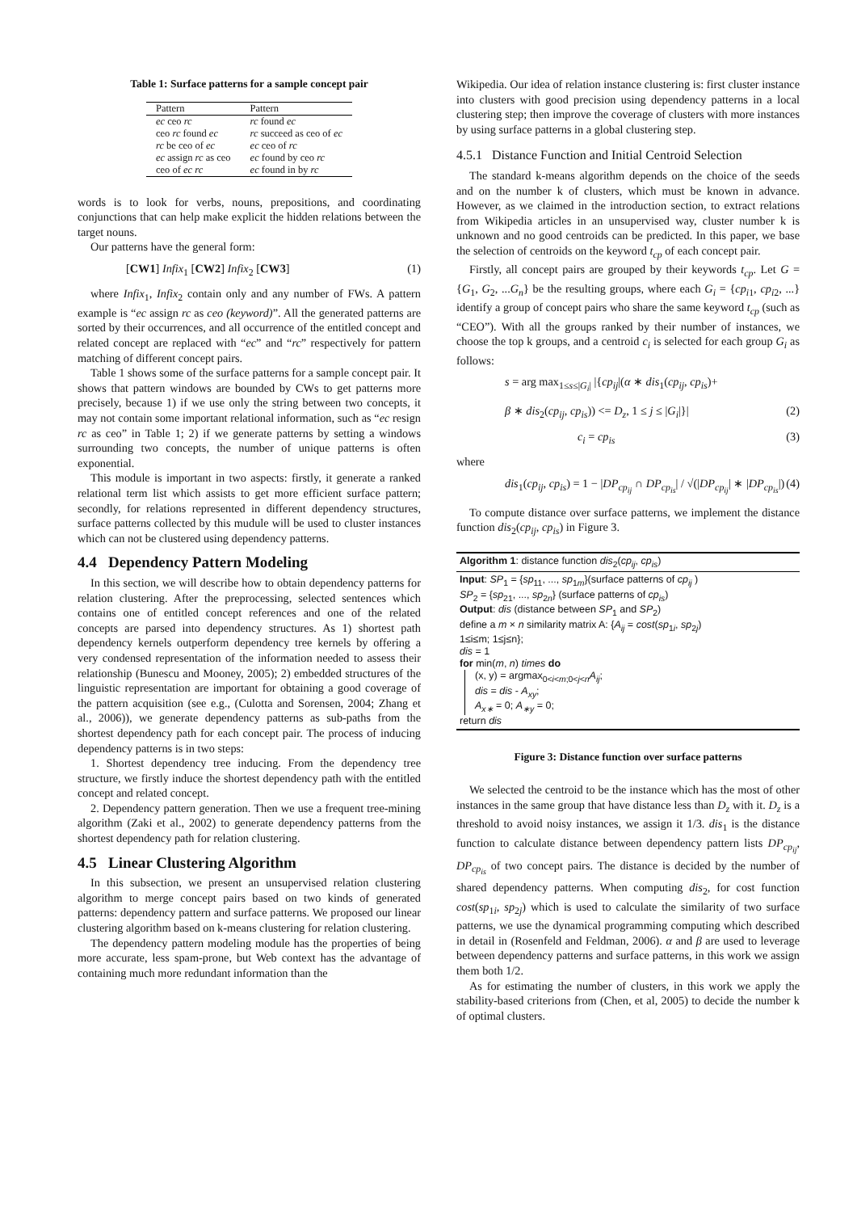Table 1: Surface patterns for a sample concept pair
| Pattern | Pattern |
| --- | --- |
| ec ceo rc | rc found ec |
| ceo rc found ec | rc succeed as ceo of ec |
| rc be ceo of ec | ec ceo of rc |
| ec assign rc as ceo | ec found by ceo rc |
| ceo of ec rc | ec found in by rc |
words is to look for verbs, nouns, prepositions, and coordinating conjunctions that can help make explicit the hidden relations between the target nouns.
Our patterns have the general form:
[CW1] Infix<sub>1</sub> [CW2] Infix<sub>2</sub> [CW3] (1)
where Infix<sub>1</sub>, Infix<sub>2</sub> contain only and any number of FWs. A pattern example is “ec assign rc as ceo (keyword)”. All the generated patterns are sorted by their occurrences, and all occurrence of the entitled concept and related concept are replaced with “ec” and “rc” respectively for pattern matching of different concept pairs.
Table 1 shows some of the surface patterns for a sample concept pair. It shows that pattern windows are bounded by CWs to get patterns more precisely, because 1) if we use only the string between two concepts, it may not contain some important relational information, such as “ec resign rc as ceo” in Table 1; 2) if we generate patterns by setting a windows surrounding two concepts, the number of unique patterns is often exponential.
This module is important in two aspects: firstly, it generate a ranked relational term list which assists to get more efficient surface pattern; secondly, for relations represented in different dependency structures, surface patterns collected by this mudule will be used to cluster instances which can not be clustered using dependency patterns.
4.4 Dependency Pattern Modeling
In this section, we will describe how to obtain dependency patterns for relation clustering. After the preprocessing, selected sentences which contains one of entitled concept references and one of the related concepts are parsed into dependency structures. As 1) shortest path dependency kernels outperform dependency tree kernels by offering a very condensed representation of the information needed to assess their relationship (Bunescu and Mooney, 2005); 2) embedded structures of the linguistic representation are important for obtaining a good coverage of the pattern acquisition (see e.g., (Culotta and Sorensen, 2004; Zhang et al., 2006)), we generate dependency patterns as sub-paths from the shortest dependency path for each concept pair. The process of inducing dependency patterns is in two steps:
1. Shortest dependency tree inducing. From the dependency tree structure, we firstly induce the shortest dependency path with the entitled concept and related concept.
2. Dependency pattern generation. Then we use a frequent tree-mining algorithm (Zaki et al., 2002) to generate dependency patterns from the shortest dependency path for relation clustering.
4.5 Linear Clustering Algorithm
In this subsection, we present an unsupervised relation clustering algorithm to merge concept pairs based on two kinds of generated patterns: dependency pattern and surface patterns. We proposed our linear clustering algorithm based on k-means clustering for relation clustering.
The dependency pattern modeling module has the properties of being more accurate, less spam-prone, but Web context has the advantage of containing much more redundant information than the
Wikipedia. Our idea of relation instance clustering is: first cluster instance into clusters with good precision using dependency patterns in a local clustering step; then improve the coverage of clusters with more instances by using surface patterns in a global clustering step.
4.5.1 Distance Function and Initial Centroid Selection
The standard k-means algorithm depends on the choice of the seeds and on the number k of clusters, which must be known in advance. However, as we claimed in the introduction section, to extract relations from Wikipedia articles in an unsupervised way, cluster number k is unknown and no good centroids can be predicted. In this paper, we base the selection of centroids on the keyword t<sub>cp</sub> of each concept pair.
Firstly, all concept pairs are grouped by their keywords t<sub>cp</sub>. Let G = {G<sub>1</sub>, G<sub>2</sub>, ...G<sub>n</sub>} be the resulting groups, where each G<sub>i</sub> = {cp<sub>i1</sub>, cp<sub>i2</sub>, ...} identify a group of concept pairs who share the same keyword t<sub>cp</sub> (such as “CEO”). With all the groups ranked by their number of instances, we choose the top k groups, and a centroid c<sub>i</sub> is selected for each group G<sub>i</sub> as follows:
s = arg max<sub>1≤s≤|G<sub>i</sub>|</sub> |{cp<sub>ij</sub>|(α ∗ dis<sub>1</sub>(cp<sub>ij</sub>, cp<sub>is</sub>)+
β ∗ dis<sub>2</sub>(cp<sub>ij</sub>, cp<sub>is</sub>)) <= D<sub>z</sub>, 1 ≤ j ≤ |G<sub>i</sub>|}| (2)
c<sub>i</sub> = cp<sub>is</sub> (3)
where
dis<sub>1</sub>(cp<sub>ij</sub>, cp<sub>is</sub>) = 1 − |DP<sub>cp<sub>ij</sub></sub> ∩ DP<sub>cp<sub>is</sub></sub>| / √(|DP<sub>cp<sub>ij</sub></sub>| ∗ |DP<sub>cp<sub>is</sub></sub>|) (4)
To compute distance over surface patterns, we implement the distance function dis<sub>2</sub>(cp<sub>ij</sub>, cp<sub>is</sub>) in Figure 3.
Algorithm 1: distance function dis<sub>2</sub>(cp<sub>ij</sub>, cp<sub>is</sub>)
Input: SP<sub>1</sub> = {sp<sub>11</sub>, ..., sp<sub>1m</sub>}(surface patterns of cp<sub>ij</sub> )
SP<sub>2</sub> = {sp<sub>21</sub>, ..., sp<sub>2n</sub>} (surface patterns of cp<sub>is</sub>)
Output: dis (distance between SP<sub>1</sub> and SP<sub>2</sub>)
define a m × n similarity matrix A: {A<sub>ij</sub> = cost(sp<sub>1i</sub>, sp<sub>2j</sub>)
1≤i≤m; 1≤j≤n};
dis = 1
for min(m, n) times do
(x, y) = argmax<sub>0<i<m;0<j<n</sub>A<sub>ij</sub>;
dis = dis - A<sub>xy</sub>;
A<sub>x∗</sub> = 0; A<sub>∗y</sub> = 0;
return dis
Figure 3: Distance function over surface patterns
We selected the centroid to be the instance which has the most of other instances in the same group that have distance less than D<sub>z</sub> with it. D<sub>z</sub> is a threshold to avoid noisy instances, we assign it 1/3. dis<sub>1</sub> is the distance function to calculate distance between dependency pattern lists DP<sub>cp<sub>ij</sub></sub>, DP<sub>cp<sub>is</sub></sub> of two concept pairs. The distance is decided by the number of shared dependency patterns. When computing dis<sub>2</sub>, for cost function cost(sp<sub>1i</sub>, sp<sub>2j</sub>) which is used to calculate the similarity of two surface patterns, we use the dynamical programming computing which described in detail in (Rosenfeld and Feldman, 2006). α and β are used to leverage between dependency patterns and surface patterns, in this work we assign them both 1/2.
As for estimating the number of clusters, in this work we apply the stability-based criterions from (Chen, et al, 2005) to decide the number k of optimal clusters.